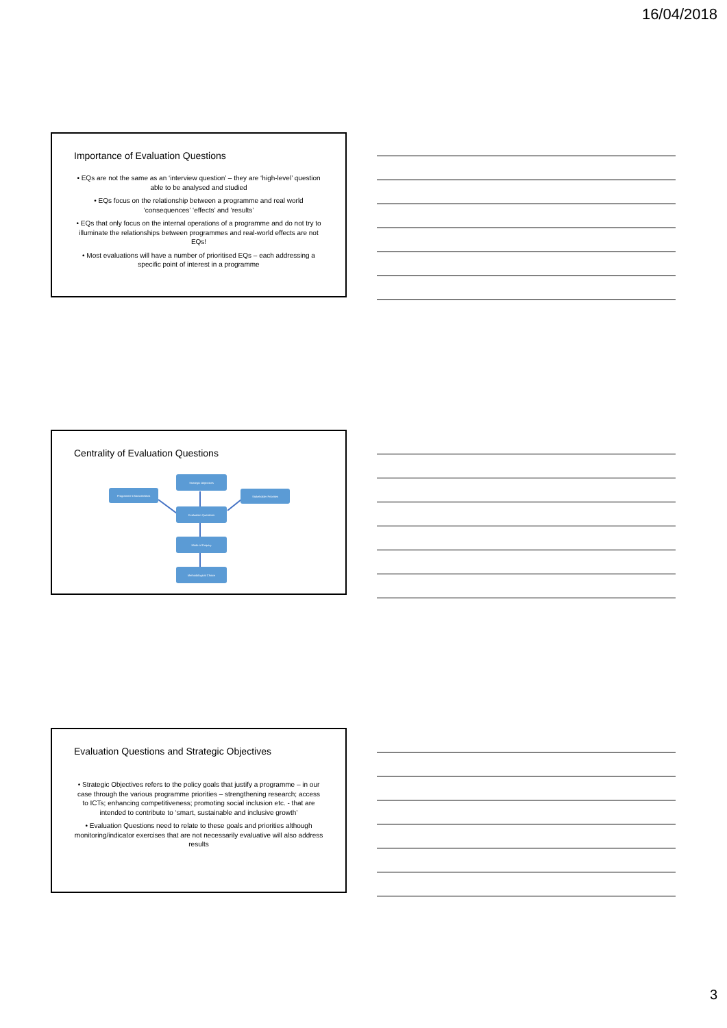16/04/2018
Importance of Evaluation Questions
• EQs are not the same as an ‘interview question’ – they are ‘high-level’ question able to be analysed and studied
• EQs focus on the relationship between a programme and real world ‘consequences’ ‘effects’ and ‘results’
• EQs that only focus on the internal operations of a programme and do not try to illuminate the relationships between programmes and real-world effects are not EQs!
• Most evaluations will have a number of prioritised EQs – each addressing a specific point of interest in a programme
Centrality of Evaluation Questions
Strategic Objectives
Programme Characteristics Stakeholder Priorities
Evaluation Questions
Mode of Enquiry
Methodological Choice
Evaluation Questions and Strategic Objectives
• Strategic Objectives refers to the policy goals that justify a programme – in our case through the various programme priorities – strengthening research; access to ICTs; enhancing competitiveness; promoting social inclusion etc. - that are intended to contribute to ‘smart, sustainable and inclusive growth’
• Evaluation Questions need to relate to these goals and priorities although monitoring/indicator exercises that are not necessarily evaluative will also address results
3